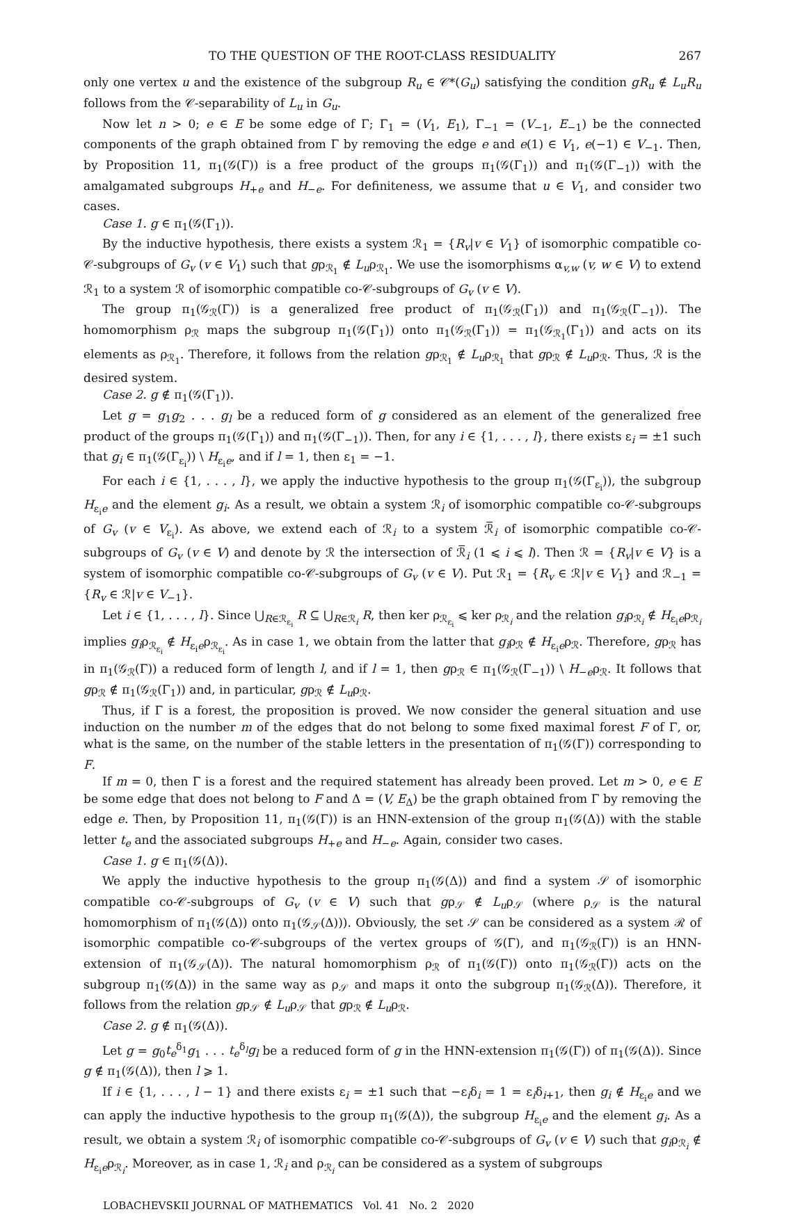TO THE QUESTION OF THE ROOT-CLASS RESIDUALITY 267
only one vertex u and the existence of the subgroup R<sub>u</sub> ∈ 𝒞*(G<sub>u</sub>) satisfying the condition gR<sub>u</sub> ∉ L<sub>u</sub>R<sub>u</sub> follows from the 𝒞-separability of L<sub>u</sub> in G<sub>u</sub>.
Now let n > 0; e ∈ E be some edge of Γ; Γ<sub>1</sub> = (V<sub>1</sub>, E<sub>1</sub>), Γ<sub>−1</sub> = (V<sub>−1</sub>, E<sub>−1</sub>) be the connected components of the graph obtained from Γ by removing the edge e and e(1) ∈ V<sub>1</sub>, e(−1) ∈ V<sub>−1</sub>. Then, by Proposition 11, π<sub>1</sub>(𝒢(Γ)) is a free product of the groups π<sub>1</sub>(𝒢(Γ<sub>1</sub>)) and π<sub>1</sub>(𝒢(Γ<sub>−1</sub>)) with the amalgamated subgroups H<sub>+e</sub> and H<sub>−e</sub>. For definiteness, we assume that u ∈ V<sub>1</sub>, and consider two cases.
Case 1. g ∈ π<sub>1</sub>(𝒢(Γ<sub>1</sub>)).
By the inductive hypothesis, there exists a system ℛ<sub>1</sub> = {R<sub>v</sub>|v ∈ V<sub>1</sub>} of isomorphic compatible co-𝒞-subgroups of G<sub>v</sub> (v ∈ V<sub>1</sub>) such that gρ<sub>ℛ<sub>1</sub></sub> ∉ L<sub>u</sub>ρ<sub>ℛ<sub>1</sub></sub>. We use the isomorphisms α<sub>v,w</sub> (v, w ∈ V) to extend ℛ<sub>1</sub> to a system ℛ of isomorphic compatible co-𝒞-subgroups of G<sub>v</sub> (v ∈ V).
The group π<sub>1</sub>(𝒢<sub>ℛ</sub>(Γ)) is a generalized free product of π<sub>1</sub>(𝒢<sub>ℛ</sub>(Γ<sub>1</sub>)) and π<sub>1</sub>(𝒢<sub>ℛ</sub>(Γ<sub>−1</sub>)). The homomorphism ρ<sub>ℛ</sub> maps the subgroup π<sub>1</sub>(𝒢(Γ<sub>1</sub>)) onto π<sub>1</sub>(𝒢<sub>ℛ</sub>(Γ<sub>1</sub>)) = π<sub>1</sub>(𝒢<sub>ℛ<sub>1</sub></sub>(Γ<sub>1</sub>)) and acts on its elements as ρ<sub>ℛ<sub>1</sub></sub>. Therefore, it follows from the relation gρ<sub>ℛ<sub>1</sub></sub> ∉ L<sub>u</sub>ρ<sub>ℛ<sub>1</sub></sub> that gρ<sub>ℛ</sub> ∉ L<sub>u</sub>ρ<sub>ℛ</sub>. Thus, ℛ is the desired system.
Case 2. g ∉ π<sub>1</sub>(𝒢(Γ<sub>1</sub>)).
Let g = g<sub>1</sub>g<sub>2</sub> . . . g<sub>l</sub> be a reduced form of g considered as an element of the generalized free product of the groups π<sub>1</sub>(𝒢(Γ<sub>1</sub>)) and π<sub>1</sub>(𝒢(Γ<sub>−1</sub>)). Then, for any i ∈ {1, . . . , l}, there exists ε<sub>i</sub> = ±1 such that g<sub>i</sub> ∈ π<sub>1</sub>(𝒢(Γ<sub>ε<sub>i</sub></sub>)) \ H<sub>ε<sub>i</sub>e</sub>, and if l = 1, then ε<sub>1</sub> = −1.
For each i ∈ {1, . . . , l}, we apply the inductive hypothesis to the group π<sub>1</sub>(𝒢(Γ<sub>ε<sub>i</sub></sub>)), the subgroup H<sub>ε<sub>i</sub>e</sub> and the element g<sub>i</sub>. As a result, we obtain a system ℛ<sub>i</sub> of isomorphic compatible co-𝒞-subgroups of G<sub>v</sub> (v ∈ V<sub>ε<sub>i</sub></sub>). As above, we extend each of ℛ<sub>i</sub> to a system ℛ̅<sub>i</sub> of isomorphic compatible co-𝒞-subgroups of G<sub>v</sub> (v ∈ V) and denote by ℛ the intersection of ℛ̅<sub>i</sub> (1 ⩽ i ⩽ l). Then ℛ = {R<sub>v</sub>|v ∈ V} is a system of isomorphic compatible co-𝒞-subgroups of G<sub>v</sub> (v ∈ V). Put ℛ<sub>1</sub> = {R<sub>v</sub> ∈ ℛ|v ∈ V<sub>1</sub>} and ℛ<sub>−1</sub> = {R<sub>v</sub> ∈ ℛ|v ∈ V<sub>−1</sub>}.
Let i ∈ {1, . . . , l}. Since ⋃<sub>R∈ℛ<sub>ε<sub>i</sub></sub></sub> R ⊆ ⋃<sub>R∈ℛ<sub>i</sub></sub> R, then ker ρ<sub>ℛ<sub>ε<sub>i</sub></sub></sub> ⩽ ker ρ<sub>ℛ<sub>i</sub></sub> and the relation g<sub>i</sub>ρ<sub>ℛ<sub>i</sub></sub> ∉ H<sub>ε<sub>i</sub>e</sub>ρ<sub>ℛ<sub>i</sub></sub> implies g<sub>i</sub>ρ<sub>ℛ<sub>ε<sub>i</sub></sub></sub> ∉ H<sub>ε<sub>i</sub>e</sub>ρ<sub>ℛ<sub>ε<sub>i</sub></sub></sub>. As in case 1, we obtain from the latter that g<sub>i</sub>ρ<sub>ℛ</sub> ∉ H<sub>ε<sub>i</sub>e</sub>ρ<sub>ℛ</sub>. Therefore, gρ<sub>ℛ</sub> has in π<sub>1</sub>(𝒢<sub>ℛ</sub>(Γ)) a reduced form of length l, and if l = 1, then gρ<sub>ℛ</sub> ∈ π<sub>1</sub>(𝒢<sub>ℛ</sub>(Γ<sub>−1</sub>)) \ H<sub>−e</sub>ρ<sub>ℛ</sub>. It follows that gρ<sub>ℛ</sub> ∉ π<sub>1</sub>(𝒢<sub>ℛ</sub>(Γ<sub>1</sub>)) and, in particular, gρ<sub>ℛ</sub> ∉ L<sub>u</sub>ρ<sub>ℛ</sub>.
Thus, if Γ is a forest, the proposition is proved. We now consider the general situation and use induction on the number m of the edges that do not belong to some fixed maximal forest F of Γ, or, what is the same, on the number of the stable letters in the presentation of π<sub>1</sub>(𝒢(Γ)) corresponding to F.
If m = 0, then Γ is a forest and the required statement has already been proved. Let m > 0, e ∈ E be some edge that does not belong to F and Δ = (V, E<sub>Δ</sub>) be the graph obtained from Γ by removing the edge e. Then, by Proposition 11, π<sub>1</sub>(𝒢(Γ)) is an HNN-extension of the group π<sub>1</sub>(𝒢(Δ)) with the stable letter t<sub>e</sub> and the associated subgroups H<sub>+e</sub> and H<sub>−e</sub>. Again, consider two cases.
Case 1. g ∈ π<sub>1</sub>(𝒢(Δ)).
We apply the inductive hypothesis to the group π<sub>1</sub>(𝒢(Δ)) and find a system 𝒮 of isomorphic compatible co-𝒞-subgroups of G<sub>v</sub> (v ∈ V) such that gρ<sub>𝒮</sub> ∉ L<sub>u</sub>ρ<sub>𝒮</sub> (where ρ<sub>𝒮</sub> is the natural homomorphism of π<sub>1</sub>(𝒢(Δ)) onto π<sub>1</sub>(𝒢<sub>𝒮</sub>(Δ))). Obviously, the set 𝒮 can be considered as a system ℛ of isomorphic compatible co-𝒞-subgroups of the vertex groups of 𝒢(Γ), and π<sub>1</sub>(𝒢<sub>ℛ</sub>(Γ)) is an HNN-extension of π<sub>1</sub>(𝒢<sub>𝒮</sub>(Δ)). The natural homomorphism ρ<sub>ℛ</sub> of π<sub>1</sub>(𝒢(Γ)) onto π<sub>1</sub>(𝒢<sub>ℛ</sub>(Γ)) acts on the subgroup π<sub>1</sub>(𝒢(Δ)) in the same way as ρ<sub>𝒮</sub> and maps it onto the subgroup π<sub>1</sub>(𝒢<sub>ℛ</sub>(Δ)). Therefore, it follows from the relation gρ<sub>𝒮</sub> ∉ L<sub>u</sub>ρ<sub>𝒮</sub> that gρ<sub>ℛ</sub> ∉ L<sub>u</sub>ρ<sub>ℛ</sub>.
Case 2. g ∉ π<sub>1</sub>(𝒢(Δ)).
Let g = g<sub>0</sub>t<sub>e</sub><sup>δ<sub>1</sub></sup>g<sub>1</sub> . . . t<sub>e</sub><sup>δ<sub>l</sub></sup>g<sub>l</sub> be a reduced form of g in the HNN-extension π<sub>1</sub>(𝒢(Γ)) of π<sub>1</sub>(𝒢(Δ)). Since g ∉ π<sub>1</sub>(𝒢(Δ)), then l ⩾ 1.
If i ∈ {1, . . . , l − 1} and there exists ε<sub>i</sub> = ±1 such that −ε<sub>i</sub>δ<sub>i</sub> = 1 = ε<sub>i</sub>δ<sub>i+1</sub>, then g<sub>i</sub> ∉ H<sub>ε<sub>i</sub>e</sub> and we can apply the inductive hypothesis to the group π<sub>1</sub>(𝒢(Δ)), the subgroup H<sub>ε<sub>i</sub>e</sub> and the element g<sub>i</sub>. As a result, we obtain a system ℛ<sub>i</sub> of isomorphic compatible co-𝒞-subgroups of G<sub>v</sub> (v ∈ V) such that g<sub>i</sub>ρ<sub>ℛ<sub>i</sub></sub> ∉ H<sub>ε<sub>i</sub>e</sub>ρ<sub>ℛ<sub>i</sub></sub>. Moreover, as in case 1, ℛ<sub>i</sub> and ρ<sub>ℛ<sub>i</sub></sub> can be considered as a system of subgroups
LOBACHEVSKII JOURNAL OF MATHEMATICS Vol. 41 No. 2 2020